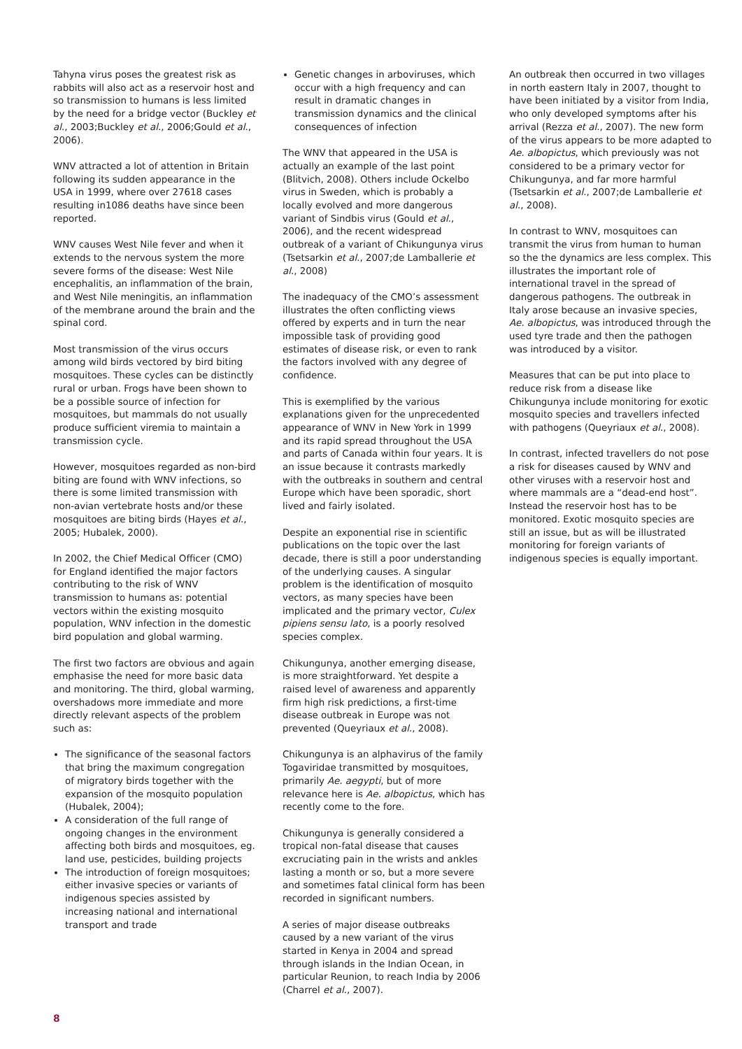Tahyna virus poses the greatest risk as rabbits will also act as a reservoir host and so transmission to humans is less limited by the need for a bridge vector (Buckley et al., 2003;Buckley et al., 2006;Gould et al., 2006).
WNV attracted a lot of attention in Britain following its sudden appearance in the USA in 1999, where over 27618 cases resulting in1086 deaths have since been reported.
WNV causes West Nile fever and when it extends to the nervous system the more severe forms of the disease: West Nile encephalitis, an inflammation of the brain, and West Nile meningitis, an inflammation of the membrane around the brain and the spinal cord.
Most transmission of the virus occurs among wild birds vectored by bird biting mosquitoes. These cycles can be distinctly rural or urban. Frogs have been shown to be a possible source of infection for mosquitoes, but mammals do not usually produce sufficient viremia to maintain a transmission cycle.
However, mosquitoes regarded as non-bird biting are found with WNV infections, so there is some limited transmission with non-avian vertebrate hosts and/or these mosquitoes are biting birds (Hayes et al., 2005; Hubalek, 2000).
In 2002, the Chief Medical Officer (CMO) for England identified the major factors contributing to the risk of WNV transmission to humans as: potential vectors within the existing mosquito population, WNV infection in the domestic bird population and global warming.
The first two factors are obvious and again emphasise the need for more basic data and monitoring. The third, global warming, overshadows more immediate and more directly relevant aspects of the problem such as:
The significance of the seasonal factors that bring the maximum congregation of migratory birds together with the expansion of the mosquito population (Hubalek, 2004);
A consideration of the full range of ongoing changes in the environment affecting both birds and mosquitoes, eg. land use, pesticides, building projects
The introduction of foreign mosquitoes; either invasive species or variants of indigenous species assisted by increasing national and international transport and trade
Genetic changes in arboviruses, which occur with a high frequency and can result in dramatic changes in transmission dynamics and the clinical consequences of infection
The WNV that appeared in the USA is actually an example of the last point (Blitvich, 2008). Others include Ockelbo virus in Sweden, which is probably a locally evolved and more dangerous variant of Sindbis virus (Gould et al., 2006), and the recent widespread outbreak of a variant of Chikungunya virus (Tsetsarkin et al., 2007;de Lamballerie et al., 2008)
The inadequacy of the CMO’s assessment illustrates the often conflicting views offered by experts and in turn the near impossible task of providing good estimates of disease risk, or even to rank the factors involved with any degree of confidence.
This is exemplified by the various explanations given for the unprecedented appearance of WNV in New York in 1999 and its rapid spread throughout the USA and parts of Canada within four years. It is an issue because it contrasts markedly with the outbreaks in southern and central Europe which have been sporadic, short lived and fairly isolated.
Despite an exponential rise in scientific publications on the topic over the last decade, there is still a poor understanding of the underlying causes. A singular problem is the identification of mosquito vectors, as many species have been implicated and the primary vector, Culex pipiens sensu lato, is a poorly resolved species complex.
Chikungunya, another emerging disease, is more straightforward. Yet despite a raised level of awareness and apparently firm high risk predictions, a first-time disease outbreak in Europe was not prevented (Queyriaux et al., 2008).
Chikungunya is an alphavirus of the family Togaviridae transmitted by mosquitoes, primarily Ae. aegypti, but of more relevance here is Ae. albopictus, which has recently come to the fore.
Chikungunya is generally considered a tropical non-fatal disease that causes excruciating pain in the wrists and ankles lasting a month or so, but a more severe and sometimes fatal clinical form has been recorded in significant numbers.
A series of major disease outbreaks caused by a new variant of the virus started in Kenya in 2004 and spread through islands in the Indian Ocean, in particular Reunion, to reach India by 2006 (Charrel et al., 2007).
An outbreak then occurred in two villages in north eastern Italy in 2007, thought to have been initiated by a visitor from India, who only developed symptoms after his arrival (Rezza et al., 2007). The new form of the virus appears to be more adapted to Ae. albopictus, which previously was not considered to be a primary vector for Chikungunya, and far more harmful (Tsetsarkin et al., 2007;de Lamballerie et al., 2008).
In contrast to WNV, mosquitoes can transmit the virus from human to human so the the dynamics are less complex. This illustrates the important role of international travel in the spread of dangerous pathogens. The outbreak in Italy arose because an invasive species, Ae. albopictus, was introduced through the used tyre trade and then the pathogen was introduced by a visitor.
Measures that can be put into place to reduce risk from a disease like Chikungunya include monitoring for exotic mosquito species and travellers infected with pathogens (Queyriaux et al., 2008).
In contrast, infected travellers do not pose a risk for diseases caused by WNV and other viruses with a reservoir host and where mammals are a “dead-end host”. Instead the reservoir host has to be monitored. Exotic mosquito species are still an issue, but as will be illustrated monitoring for foreign variants of indigenous species is equally important.
8